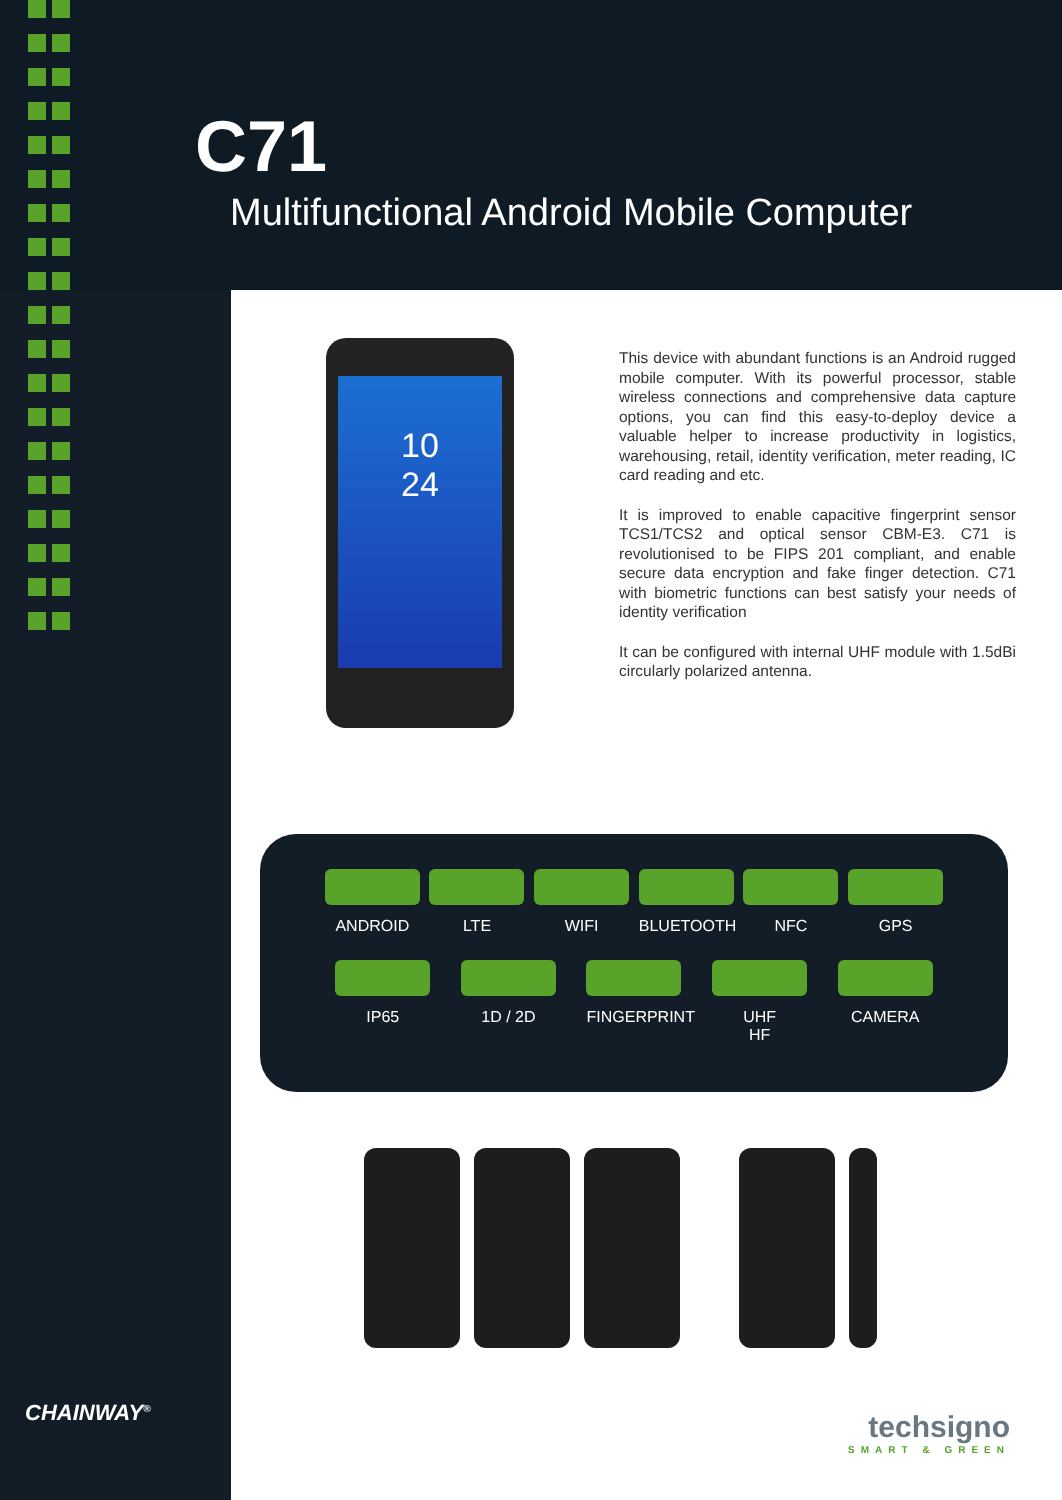C71
Multifunctional Android Mobile Computer
10
24
This device with abundant functions is an Android rugged mobile computer. With its powerful processor, stable wireless connections and comprehensive data capture options, you can find this easy-to-deploy device a valuable helper to increase productivity in logistics, warehousing, retail, identity verification, meter reading, IC card reading and etc.
It is improved to enable capacitive fingerprint sensor TCS1/TCS2 and optical sensor CBM-E3. C71 is revolutionised to be FIPS 201 compliant, and enable secure data encryption and fake finger detection. C71 with biometric functions can best satisfy your needs of identity verification
It can be configured with internal UHF module with 1.5dBi circularly polarized antenna.
ANDROID LTE WIFI BLUETOOTH NFC GPS
IP65 1D / 2D FINGERPRINT
UHF
HF
CAMERA
CHAINWAY<sup>®</sup>
techsigno
SMART & GREEN